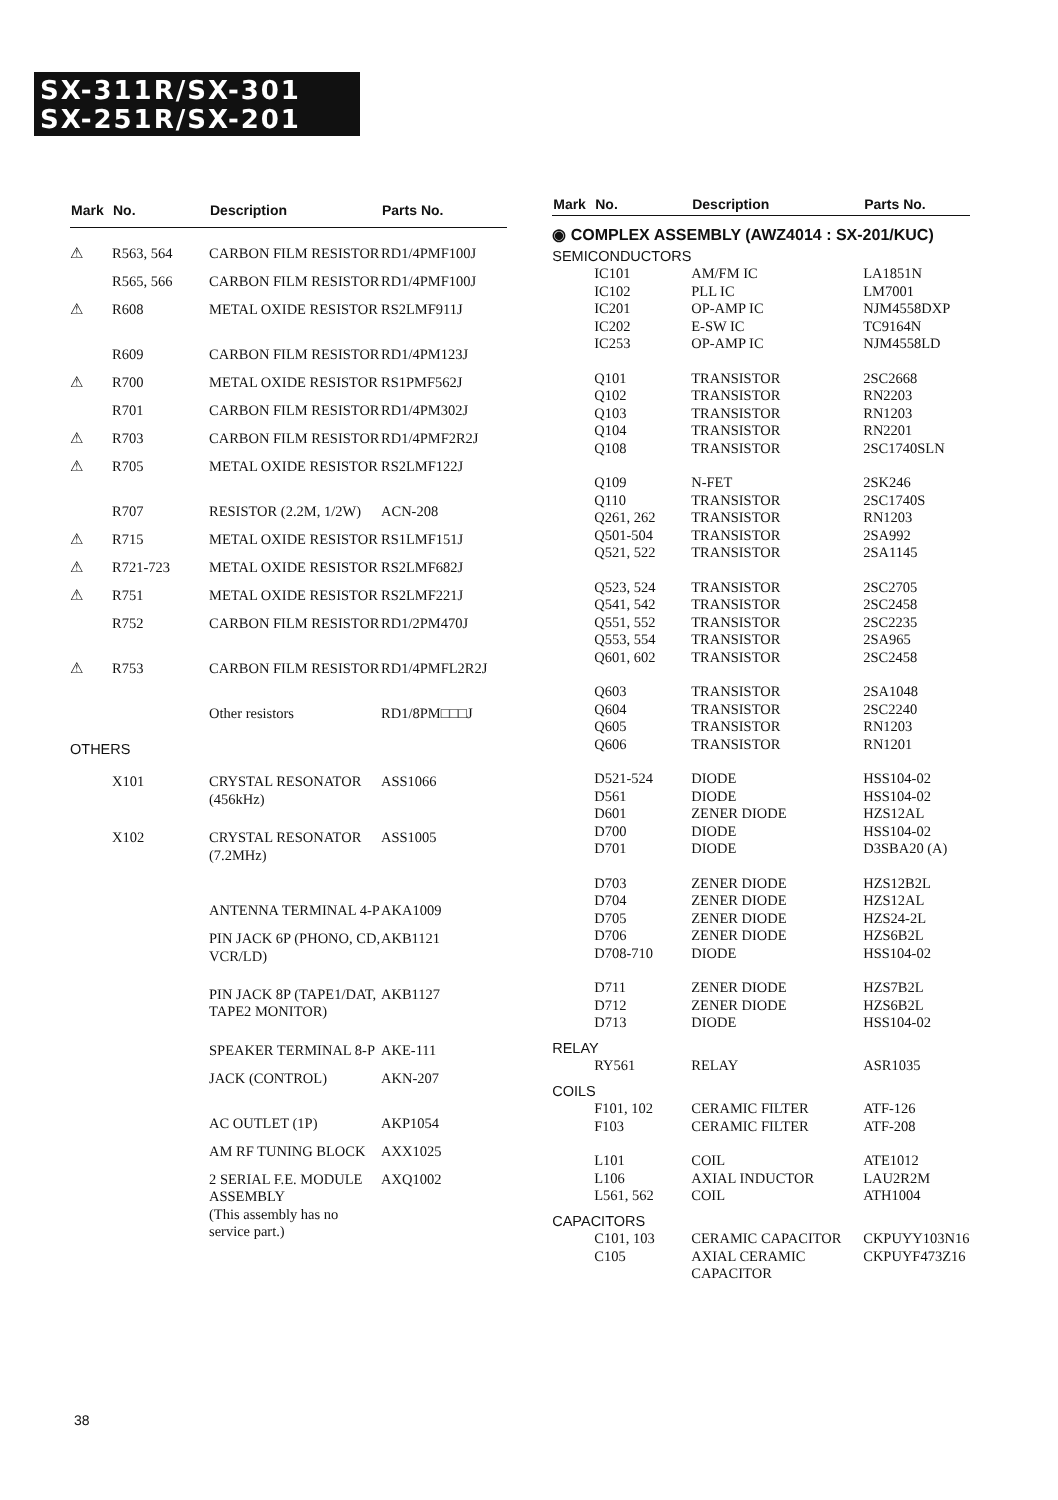SX-311R/SX-301
SX-251R/SX-201
| Mark | No. | Description | Parts No. |
| --- | --- | --- | --- |
| ⚠ | R563, 564 | CARBON FILM RESISTOR | RD1/4PMF100J |
| | R565, 566 | CARBON FILM RESISTOR | RD1/4PMF100J |
| ⚠ | R608 | METAL OXIDE RESISTOR | RS2LMF911J |
| | R609 | CARBON FILM RESISTOR | RD1/4PM123J |
| ⚠ | R700 | METAL OXIDE RESISTOR | RS1PMF562J |
| | R701 | CARBON FILM RESISTOR | RD1/4PM302J |
| ⚠ | R703 | CARBON FILM RESISTOR | RD1/4PMF2R2J |
| ⚠ | R705 | METAL OXIDE RESISTOR | RS2LMF122J |
| | R707 | RESISTOR (2.2M, 1/2W) | ACN-208 |
| ⚠ | R715 | METAL OXIDE RESISTOR | RS1LMF151J |
| ⚠ | R721-723 | METAL OXIDE RESISTOR | RS2LMF682J |
| ⚠ | R751 | METAL OXIDE RESISTOR | RS2LMF221J |
| | R752 | CARBON FILM RESISTOR | RD1/2PM470J |
| ⚠ | R753 | CARBON FILM RESISTOR | RD1/4PMFL2R2J |
| | | Other resistors | RD1/8PM□□□J |
| OTHERS | | | |
| | X101 | CRYSTAL RESONATOR (456kHz) | ASS1066 |
| | X102 | CRYSTAL RESONATOR (7.2MHz) | ASS1005 |
| | | ANTENNA TERMINAL 4-P | AKA1009 |
| | | PIN JACK 6P (PHONO, CD, VCR/LD) | AKB1121 |
| | | PIN JACK 8P (TAPE1/DAT, TAPE2 MONITOR) | AKB1127 |
| | | SPEAKER TERMINAL 8-P | AKE-111 |
| | | JACK (CONTROL) | AKN-207 |
| | | AC OUTLET (1P) | AKP1054 |
| | | AM RF TUNING BLOCK | AXX1025 |
| | | 2 SERIAL F.E. MODULE ASSEMBLY (This assembly has no service part.) | AXQ1002 |
| Mark | No. | Description | Parts No. |
| --- | --- | --- | --- |
| ◉ COMPLEX ASSEMBLY (AWZ4014 : SX-201/KUC) | | | |
| SEMICONDUCTORS | | | |
| | IC101 | AM/FM IC | LA1851N |
| | IC102 | PLL IC | LM7001 |
| | IC201 | OP-AMP IC | NJM4558DXP |
| | IC202 | E-SW IC | TC9164N |
| | IC253 | OP-AMP IC | NJM4558LD |
| | Q101 | TRANSISTOR | 2SC2668 |
| | Q102 | TRANSISTOR | RN2203 |
| | Q103 | TRANSISTOR | RN1203 |
| | Q104 | TRANSISTOR | RN2201 |
| | Q108 | TRANSISTOR | 2SC1740SLN |
| | Q109 | N-FET | 2SK246 |
| | Q110 | TRANSISTOR | 2SC1740S |
| | Q261, 262 | TRANSISTOR | RN1203 |
| | Q501-504 | TRANSISTOR | 2SA992 |
| | Q521, 522 | TRANSISTOR | 2SA1145 |
| | Q523, 524 | TRANSISTOR | 2SC2705 |
| | Q541, 542 | TRANSISTOR | 2SC2458 |
| | Q551, 552 | TRANSISTOR | 2SC2235 |
| | Q553, 554 | TRANSISTOR | 2SA965 |
| | Q601, 602 | TRANSISTOR | 2SC2458 |
| | Q603 | TRANSISTOR | 2SA1048 |
| | Q604 | TRANSISTOR | 2SC2240 |
| | Q605 | TRANSISTOR | RN1203 |
| | Q606 | TRANSISTOR | RN1201 |
| | D521-524 | DIODE | HSS104-02 |
| | D561 | DIODE | HSS104-02 |
| | D601 | ZENER DIODE | HZS12AL |
| | D700 | DIODE | HSS104-02 |
| | D701 | DIODE | D3SBA20 (A) |
| | D703 | ZENER DIODE | HZS12B2L |
| | D704 | ZENER DIODE | HZS12AL |
| | D705 | ZENER DIODE | HZS24-2L |
| | D706 | ZENER DIODE | HZS6B2L |
| | D708-710 | DIODE | HSS104-02 |
| | D711 | ZENER DIODE | HZS7B2L |
| | D712 | ZENER DIODE | HZS6B2L |
| | D713 | DIODE | HSS104-02 |
| RELAY | | | |
| | RY561 | RELAY | ASR1035 |
| COILS | | | |
| | F101, 102 | CERAMIC FILTER | ATF-126 |
| | F103 | CERAMIC FILTER | ATF-208 |
| | L101 | COIL | ATE1012 |
| | L106 | AXIAL INDUCTOR | LAU2R2M |
| | L561, 562 | COIL | ATH1004 |
| CAPACITORS | | | |
| | C101, 103 | CERAMIC CAPACITOR | CKPUYY103N16 |
| | C105 | AXIAL CERAMIC CAPACITOR | CKPUYF473Z16 |
38